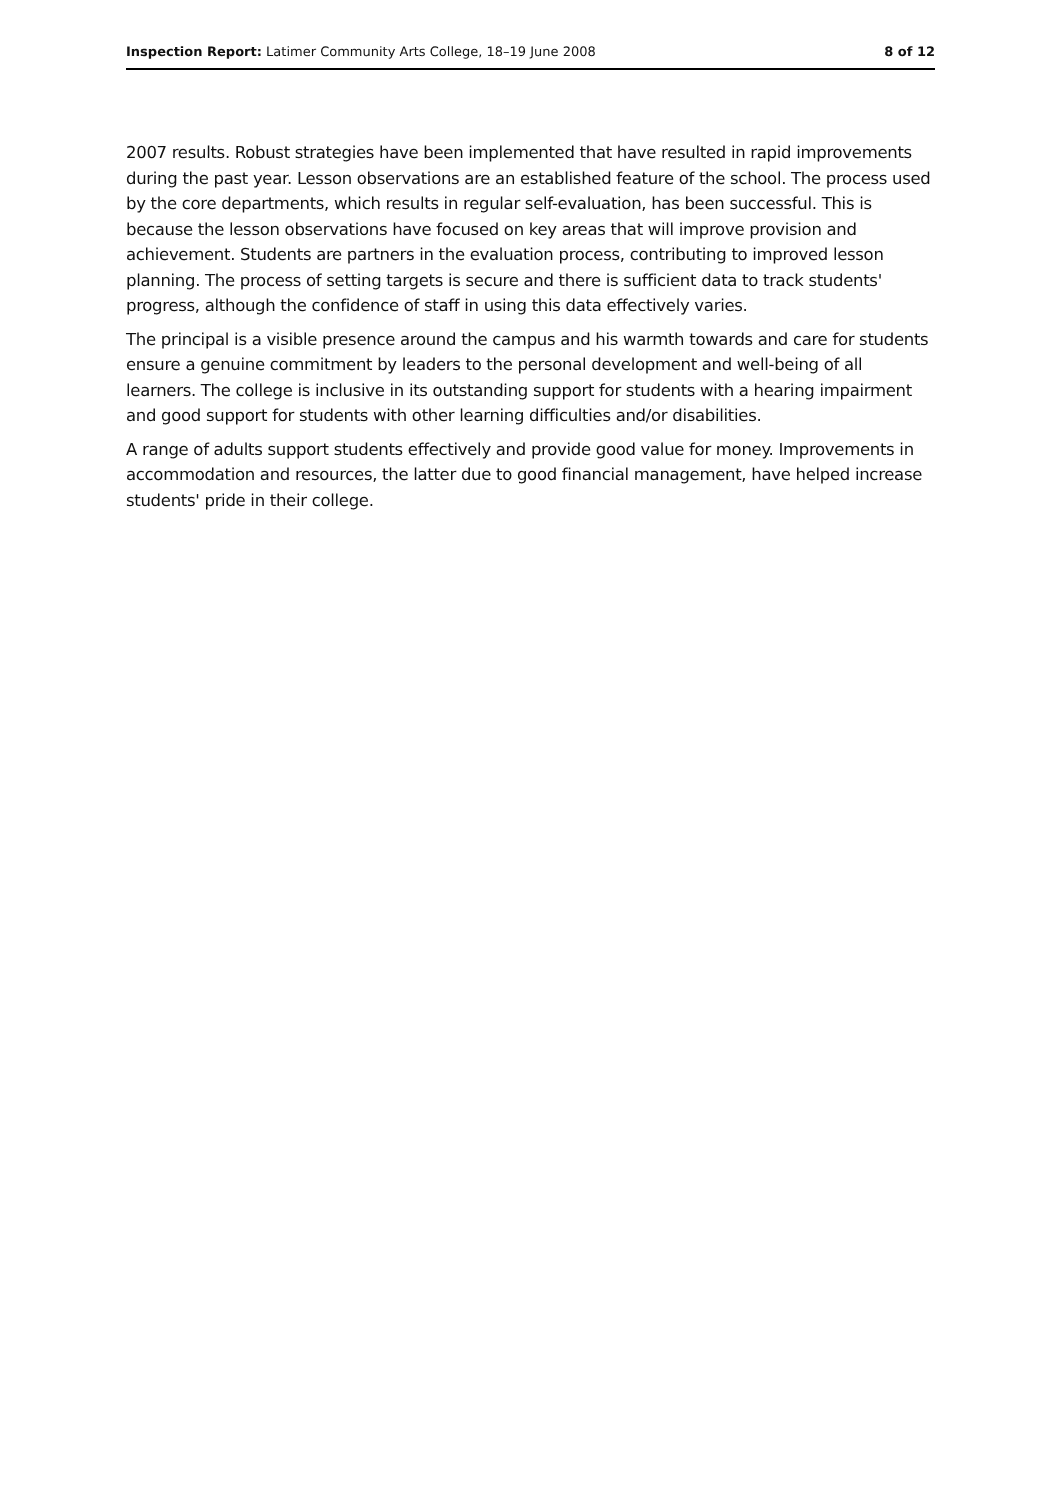Inspection Report: Latimer Community Arts College, 18–19 June 2008 8 of 12
2007 results. Robust strategies have been implemented that have resulted in rapid improvements during the past year. Lesson observations are an established feature of the school. The process used by the core departments, which results in regular self-evaluation, has been successful. This is because the lesson observations have focused on key areas that will improve provision and achievement. Students are partners in the evaluation process, contributing to improved lesson planning. The process of setting targets is secure and there is sufficient data to track students' progress, although the confidence of staff in using this data effectively varies.
The principal is a visible presence around the campus and his warmth towards and care for students ensure a genuine commitment by leaders to the personal development and well-being of all learners. The college is inclusive in its outstanding support for students with a hearing impairment and good support for students with other learning difficulties and/or disabilities.
A range of adults support students effectively and provide good value for money. Improvements in accommodation and resources, the latter due to good financial management, have helped increase students' pride in their college.